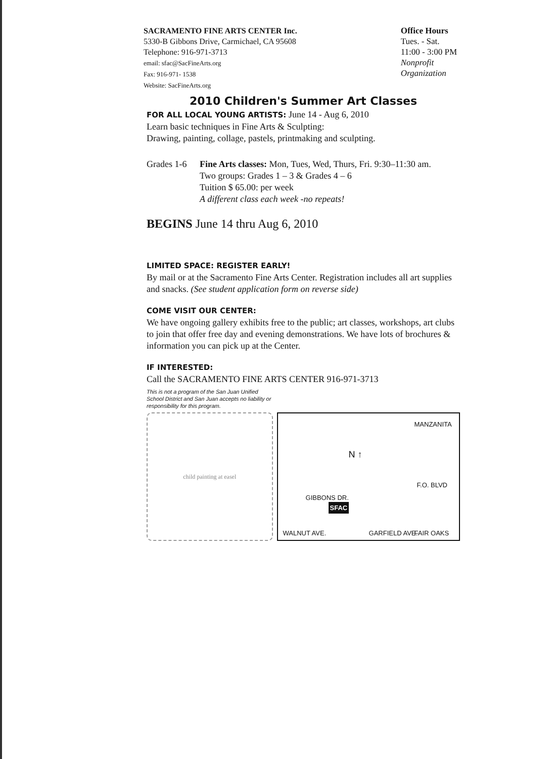SACRAMENTO FINE ARTS CENTER Inc.
5330-B Gibbons Drive, Carmichael, CA 95608
Telephone: 916-971-3713
email: sfac@SacFineArts.org
Fax: 916-971- 1538
Website: SacFineArts.org
Office Hours
Tues. - Sat.
11:00 - 3:00 PM
Nonprofit
Organization
2010 Children's Summer Art Classes
FOR ALL LOCAL YOUNG ARTISTS: June 14 - Aug 6, 2010
Learn basic techniques in Fine Arts & Sculpting:
Drawing, painting, collage, pastels, printmaking and sculpting.
Grades 1-6
Fine Arts classes: Mon, Tues, Wed, Thurs, Fri. 9:30–11:30 am.
Two groups: Grades 1 – 3 & Grades 4 – 6
Tuition $ 65.00: per week
A different class each week -no repeats!
BEGINS June 14 thru Aug 6, 2010
LIMITED SPACE: REGISTER EARLY!
By mail or at the Sacramento Fine Arts Center. Registration includes all art supplies and snacks. (See student application form on reverse side)
COME VISIT OUR CENTER:
We have ongoing gallery exhibits free to the public; art classes, workshops, art clubs to join that offer free day and evening demonstrations. We have lots of brochures & information you can pick up at the Center.
IF INTERESTED:
Call the SACRAMENTO FINE ARTS CENTER 916-971-3713
This is not a program of the San Juan Unified School District and San Juan accepts no liability or responsibility for this program.
child painting at easel
N ↑
MANZANITA
F.O. BLVD
GIBBONS DR.
SFAC
WALNUT AVE. GARFIELD AVE. FAIR OAKS